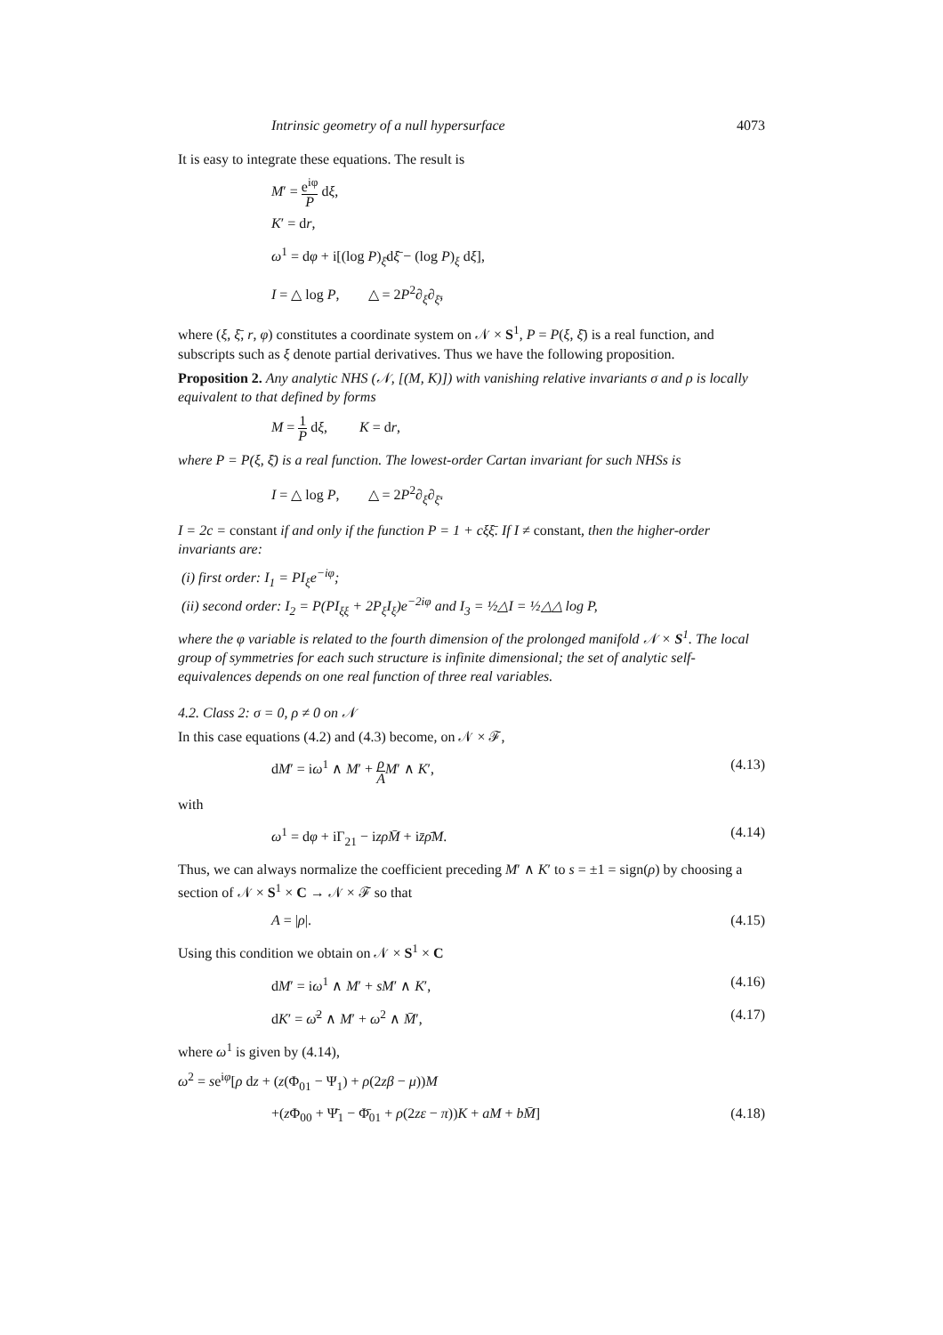Intrinsic geometry of a null hypersurface 4073
It is easy to integrate these equations. The result is
M′ = e<sup>iφ</sup> P dξ,
K′ = dr,
ω<sup>1</sup> = dφ + i[(log P)<sub>ξ̄</sub>dξ̄ − (log P)<sub>ξ</sub> dξ],
I = △ log P, △ = 2P<sup>2</sup>∂<sub>ξ</sub>∂<sub>ξ̄</sub>,
where (ξ, ξ̄, r, φ) constitutes a coordinate system on 𝒩 × S<sup>1</sup>, P = P(ξ, ξ̄) is a real function, and subscripts such as ξ denote partial derivatives. Thus we have the following proposition.
Proposition 2. Any analytic NHS (𝒩, [(M, K)]) with vanishing relative invariants σ and ρ is locally equivalent to that defined by forms
M = 1 P dξ, K = dr,
where P = P(ξ, ξ̄) is a real function. The lowest-order Cartan invariant for such NHSs is
I = △ log P, △ = 2P<sup>2</sup>∂<sub>ξ</sub>∂<sub>ξ̄</sub>.
I = 2c = constant if and only if the function P = 1 + cξξ̄. If I ≠ constant, then the higher-order invariants are:
(i) first order: I<sub>1</sub> = PI<sub>ξ</sub>e<sup>−iφ</sup>;
(ii) second order: I<sub>2</sub> = P(PI<sub>ξξ</sub> + 2P<sub>ξ</sub>I<sub>ξ</sub>)e<sup>−2iφ</sup> and I<sub>3</sub> = ½△I = ½△△ log P,
where the φ variable is related to the fourth dimension of the prolonged manifold 𝒩 × S<sup>1</sup>. The local group of symmetries for each such structure is infinite dimensional; the set of analytic self-equivalences depends on one real function of three real variables.
4.2. Class 2: σ = 0, ρ ≠ 0 on 𝒩
In this case equations (4.2) and (4.3) become, on 𝒩 × ℱ,
dM′ = iω<sup>1</sup> ∧ M′ + ρ A M′ ∧ K′, (4.13)
with
ω<sup>1</sup> = dφ + iΓ<sub>21</sub> − izρM̄ + iz̄ρ̄M. (4.14)
Thus, we can always normalize the coefficient preceding M′ ∧ K′ to s = ±1 = sign(ρ) by choosing a section of 𝒩 × S<sup>1</sup> × C → 𝒩 × ℱ so that
A = |ρ|. (4.15)
Using this condition we obtain on 𝒩 × S<sup>1</sup> × C
dM′ = iω<sup>1</sup> ∧ M′ + sM′ ∧ K′, (4.16)
dK′ = ω̄<sup>2</sup> ∧ M′ + ω<sup>2</sup> ∧ M̄′, (4.17)
where ω<sup>1</sup> is given by (4.14),
ω<sup>2</sup> = se<sup>iφ</sup>[ρ dz + (z(Φ<sub>01</sub> − Ψ<sub>1</sub>) + ρ(2zβ − μ))M
+(z Φ<sub>00</sub> + Ψ̄<sub>1</sub> − Φ̄<sub>01</sub> + ρ(2zε − π))K + aM + bM̄] (4.18)